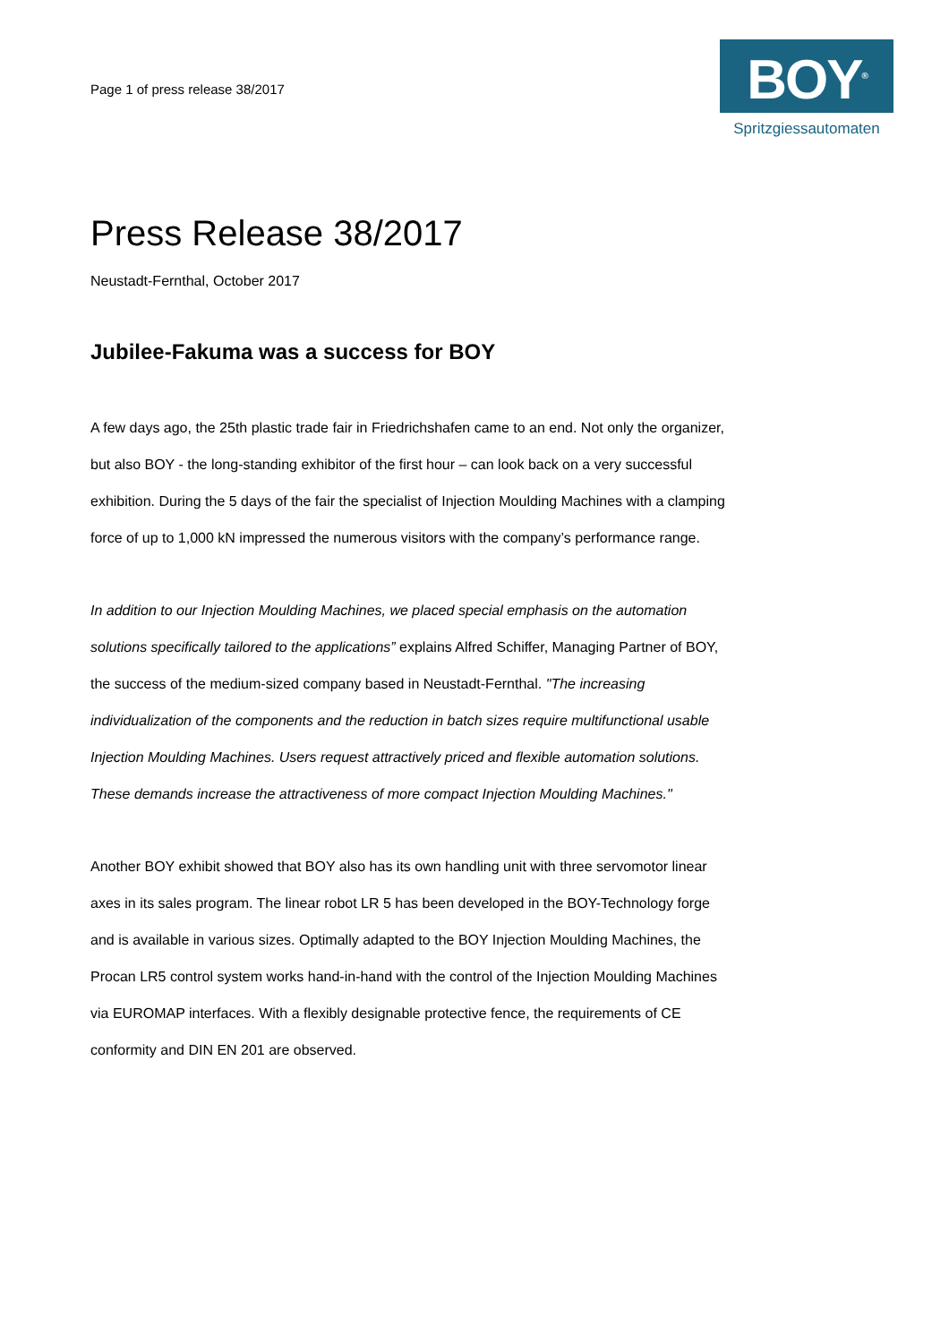Page 1 of press release 38/2017
BOY<sup>®</sup>
Spritzgiessautomaten
Press Release 38/2017
Neustadt-Fernthal, October 2017
Jubilee-Fakuma was a success for BOY
A few days ago, the 25th plastic trade fair in Friedrichshafen came to an end. Not only the organizer, but also BOY - the long-standing exhibitor of the first hour – can look back on a very successful exhibition. During the 5 days of the fair the specialist of Injection Moulding Machines with a clamping force of up to 1,000 kN impressed the numerous visitors with the company’s performance range.
In addition to our Injection Moulding Machines, we placed special emphasis on the automation solutions specifically tailored to the applications” explains Alfred Schiffer, Managing Partner of BOY, the success of the medium-sized company based in Neustadt-Fernthal. "The increasing individualization of the components and the reduction in batch sizes require multifunctional usable Injection Moulding Machines. Users request attractively priced and flexible automation solutions. These demands increase the attractiveness of more compact Injection Moulding Machines."
Another BOY exhibit showed that BOY also has its own handling unit with three servomotor linear axes in its sales program. The linear robot LR 5 has been developed in the BOY-Technology forge and is available in various sizes. Optimally adapted to the BOY Injection Moulding Machines, the Procan LR5 control system works hand-in-hand with the control of the Injection Moulding Machines via EUROMAP interfaces. With a flexibly designable protective fence, the requirements of CE conformity and DIN EN 201 are observed.